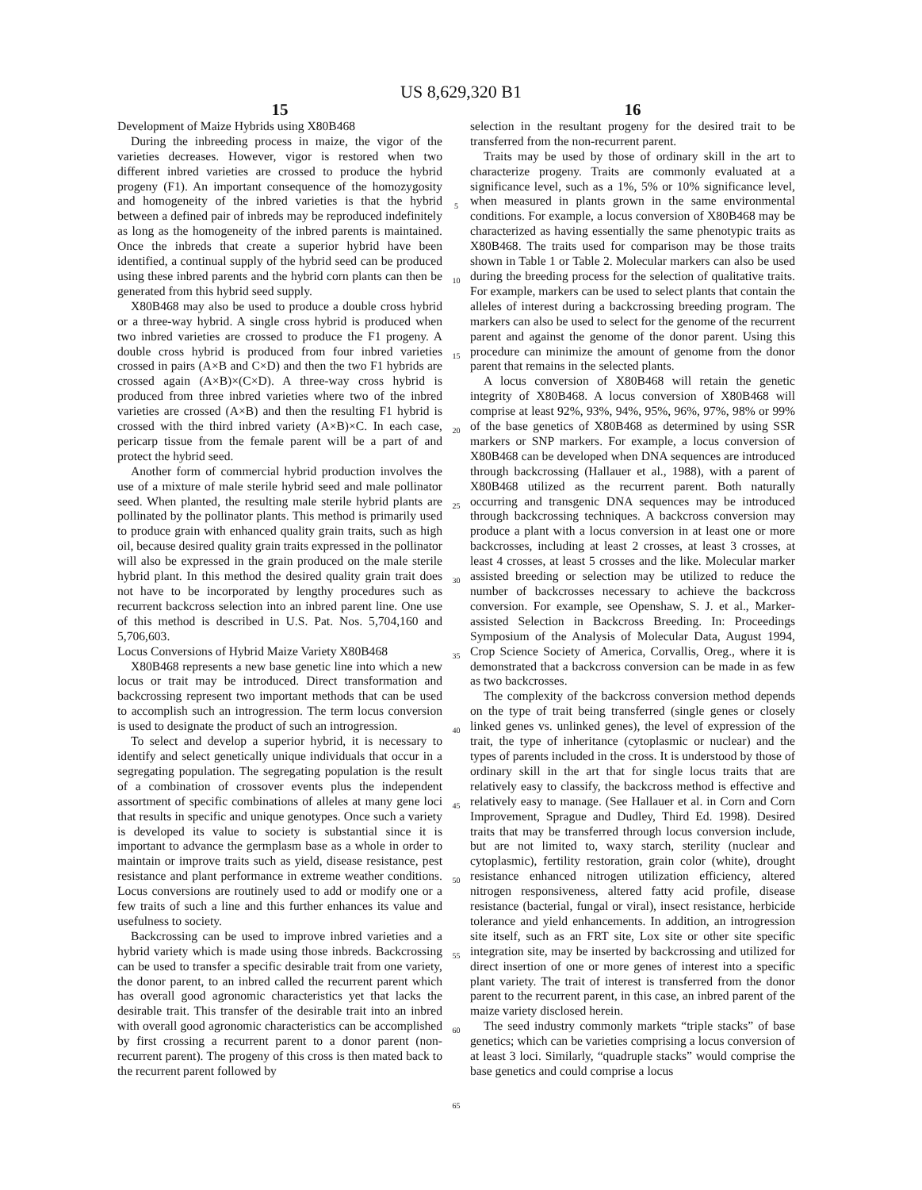US 8,629,320 B1
15
Development of Maize Hybrids using X80B468
During the inbreeding process in maize, the vigor of the varieties decreases. However, vigor is restored when two different inbred varieties are crossed to produce the hybrid progeny (F1). An important consequence of the homozygosity and homogeneity of the inbred varieties is that the hybrid between a defined pair of inbreds may be reproduced indefinitely as long as the homogeneity of the inbred parents is maintained. Once the inbreds that create a superior hybrid have been identified, a continual supply of the hybrid seed can be produced using these inbred parents and the hybrid corn plants can then be generated from this hybrid seed supply.
X80B468 may also be used to produce a double cross hybrid or a three-way hybrid. A single cross hybrid is produced when two inbred varieties are crossed to produce the F1 progeny. A double cross hybrid is produced from four inbred varieties crossed in pairs (A×B and C×D) and then the two F1 hybrids are crossed again (A×B)×(C×D). A three-way cross hybrid is produced from three inbred varieties where two of the inbred varieties are crossed (A×B) and then the resulting F1 hybrid is crossed with the third inbred variety (A×B)×C. In each case, pericarp tissue from the female parent will be a part of and protect the hybrid seed.
Another form of commercial hybrid production involves the use of a mixture of male sterile hybrid seed and male pollinator seed. When planted, the resulting male sterile hybrid plants are pollinated by the pollinator plants. This method is primarily used to produce grain with enhanced quality grain traits, such as high oil, because desired quality grain traits expressed in the pollinator will also be expressed in the grain produced on the male sterile hybrid plant. In this method the desired quality grain trait does not have to be incorporated by lengthy procedures such as recurrent backcross selection into an inbred parent line. One use of this method is described in U.S. Pat. Nos. 5,704,160 and 5,706,603.
Locus Conversions of Hybrid Maize Variety X80B468
X80B468 represents a new base genetic line into which a new locus or trait may be introduced. Direct transformation and backcrossing represent two important methods that can be used to accomplish such an introgression. The term locus conversion is used to designate the product of such an introgression.
To select and develop a superior hybrid, it is necessary to identify and select genetically unique individuals that occur in a segregating population. The segregating population is the result of a combination of crossover events plus the independent assortment of specific combinations of alleles at many gene loci that results in specific and unique genotypes. Once such a variety is developed its value to society is substantial since it is important to advance the germplasm base as a whole in order to maintain or improve traits such as yield, disease resistance, pest resistance and plant performance in extreme weather conditions. Locus conversions are routinely used to add or modify one or a few traits of such a line and this further enhances its value and usefulness to society.
Backcrossing can be used to improve inbred varieties and a hybrid variety which is made using those inbreds. Backcrossing can be used to transfer a specific desirable trait from one variety, the donor parent, to an inbred called the recurrent parent which has overall good agronomic characteristics yet that lacks the desirable trait. This transfer of the desirable trait into an inbred with overall good agronomic characteristics can be accomplished by first crossing a recurrent parent to a donor parent (non-recurrent parent). The progeny of this cross is then mated back to the recurrent parent followed by
5
10
15
20
25
30
35
40
45
50
55
60
65
16
selection in the resultant progeny for the desired trait to be transferred from the non-recurrent parent.
Traits may be used by those of ordinary skill in the art to characterize progeny. Traits are commonly evaluated at a significance level, such as a 1%, 5% or 10% significance level, when measured in plants grown in the same environmental conditions. For example, a locus conversion of X80B468 may be characterized as having essentially the same phenotypic traits as X80B468. The traits used for comparison may be those traits shown in Table 1 or Table 2. Molecular markers can also be used during the breeding process for the selection of qualitative traits. For example, markers can be used to select plants that contain the alleles of interest during a backcrossing breeding program. The markers can also be used to select for the genome of the recurrent parent and against the genome of the donor parent. Using this procedure can minimize the amount of genome from the donor parent that remains in the selected plants.
A locus conversion of X80B468 will retain the genetic integrity of X80B468. A locus conversion of X80B468 will comprise at least 92%, 93%, 94%, 95%, 96%, 97%, 98% or 99% of the base genetics of X80B468 as determined by using SSR markers or SNP markers. For example, a locus conversion of X80B468 can be developed when DNA sequences are introduced through backcrossing (Hallauer et al., 1988), with a parent of X80B468 utilized as the recurrent parent. Both naturally occurring and transgenic DNA sequences may be introduced through backcrossing techniques. A backcross conversion may produce a plant with a locus conversion in at least one or more backcrosses, including at least 2 crosses, at least 3 crosses, at least 4 crosses, at least 5 crosses and the like. Molecular marker assisted breeding or selection may be utilized to reduce the number of backcrosses necessary to achieve the backcross conversion. For example, see Openshaw, S. J. et al., Marker-assisted Selection in Backcross Breeding. In: Proceedings Symposium of the Analysis of Molecular Data, August 1994, Crop Science Society of America, Corvallis, Oreg., where it is demonstrated that a backcross conversion can be made in as few as two backcrosses.
The complexity of the backcross conversion method depends on the type of trait being transferred (single genes or closely linked genes vs. unlinked genes), the level of expression of the trait, the type of inheritance (cytoplasmic or nuclear) and the types of parents included in the cross. It is understood by those of ordinary skill in the art that for single locus traits that are relatively easy to classify, the backcross method is effective and relatively easy to manage. (See Hallauer et al. in Corn and Corn Improvement, Sprague and Dudley, Third Ed. 1998). Desired traits that may be transferred through locus conversion include, but are not limited to, waxy starch, sterility (nuclear and cytoplasmic), fertility restoration, grain color (white), drought resistance enhanced nitrogen utilization efficiency, altered nitrogen responsiveness, altered fatty acid profile, disease resistance (bacterial, fungal or viral), insect resistance, herbicide tolerance and yield enhancements. In addition, an introgression site itself, such as an FRT site, Lox site or other site specific integration site, may be inserted by backcrossing and utilized for direct insertion of one or more genes of interest into a specific plant variety. The trait of interest is transferred from the donor parent to the recurrent parent, in this case, an inbred parent of the maize variety disclosed herein.
The seed industry commonly markets “triple stacks” of base genetics; which can be varieties comprising a locus conversion of at least 3 loci. Similarly, “quadruple stacks” would comprise the base genetics and could comprise a locus